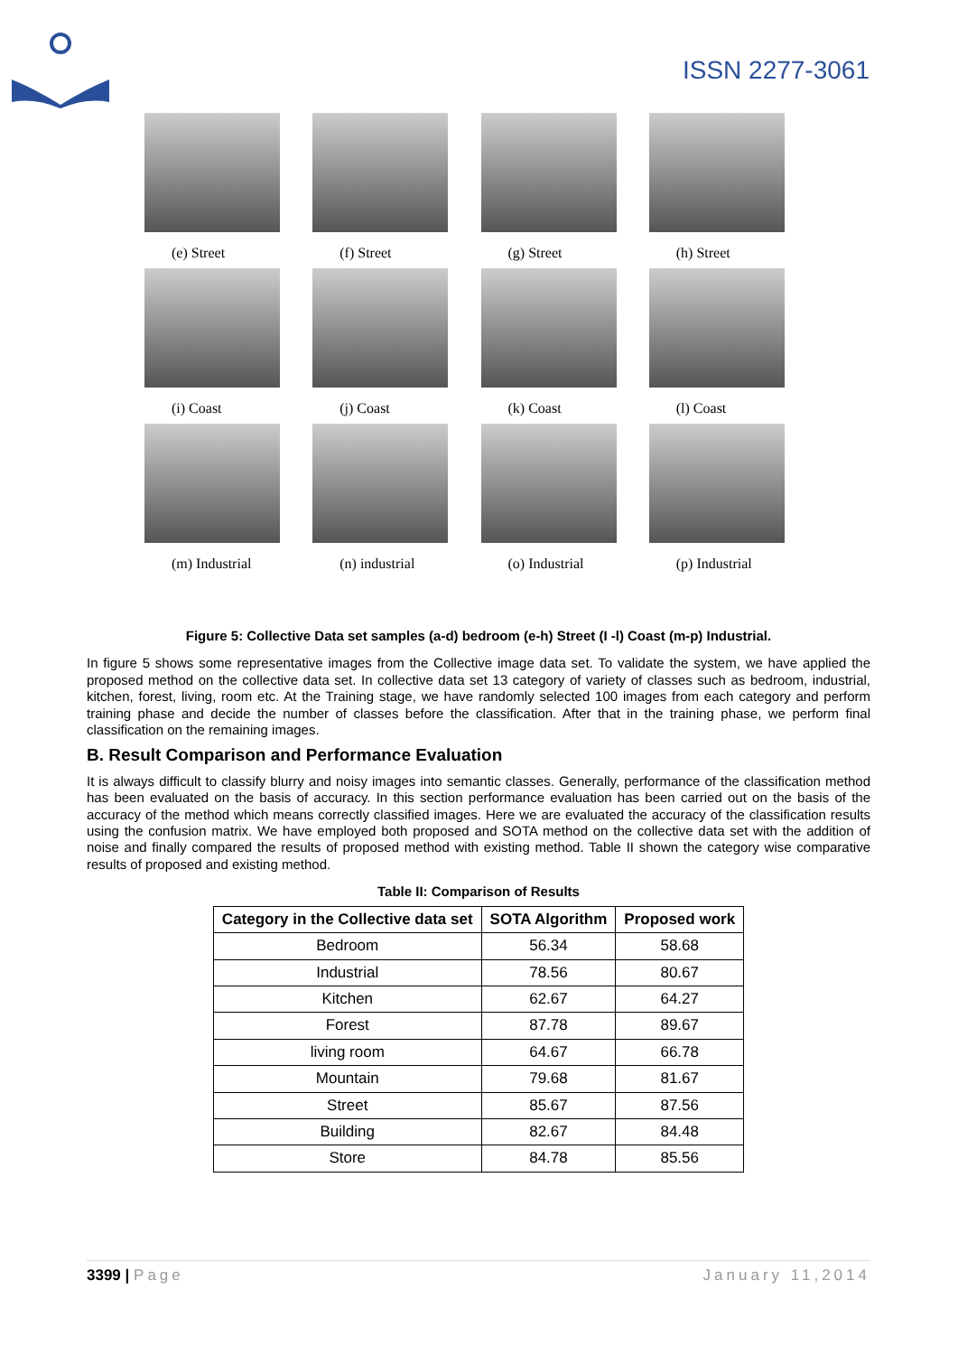ISSN 2277-3061
(e) Street
(f) Street
(g) Street
(h) Street
(i) Coast
(j) Coast
(k) Coast
(l) Coast
(m) Industrial
(n) industrial
(o) Industrial
(p) Industrial
Figure 5: Collective Data set samples (a-d) bedroom (e-h) Street (I -l) Coast (m-p) Industrial.
In figure 5 shows some representative images from the Collective image data set. To validate the system, we have applied the proposed method on the collective data set. In collective data set 13 category of variety of classes such as bedroom, industrial, kitchen, forest, living, room etc. At the Training stage, we have randomly selected 100 images from each category and perform training phase and decide the number of classes before the classification. After that in the training phase, we perform final classification on the remaining images.
B. Result Comparison and Performance Evaluation
It is always difficult to classify blurry and noisy images into semantic classes. Generally, performance of the classification method has been evaluated on the basis of accuracy. In this section performance evaluation has been carried out on the basis of the accuracy of the method which means correctly classified images. Here we are evaluated the accuracy of the classification results using the confusion matrix. We have employed both proposed and SOTA method on the collective data set with the addition of noise and finally compared the results of proposed method with existing method. Table II shown the category wise comparative results of proposed and existing method.
Table II: Comparison of Results
| Category in the Collective data set | SOTA Algorithm | Proposed work |
| --- | --- | --- |
| Bedroom | 56.34 | 58.68 |
| Industrial | 78.56 | 80.67 |
| Kitchen | 62.67 | 64.27 |
| Forest | 87.78 | 89.67 |
| living room | 64.67 | 66.78 |
| Mountain | 79.68 | 81.67 |
| Street | 85.67 | 87.56 |
| Building | 82.67 | 84.48 |
| Store | 84.78 | 85.56 |
3399 | Page January 11,2014